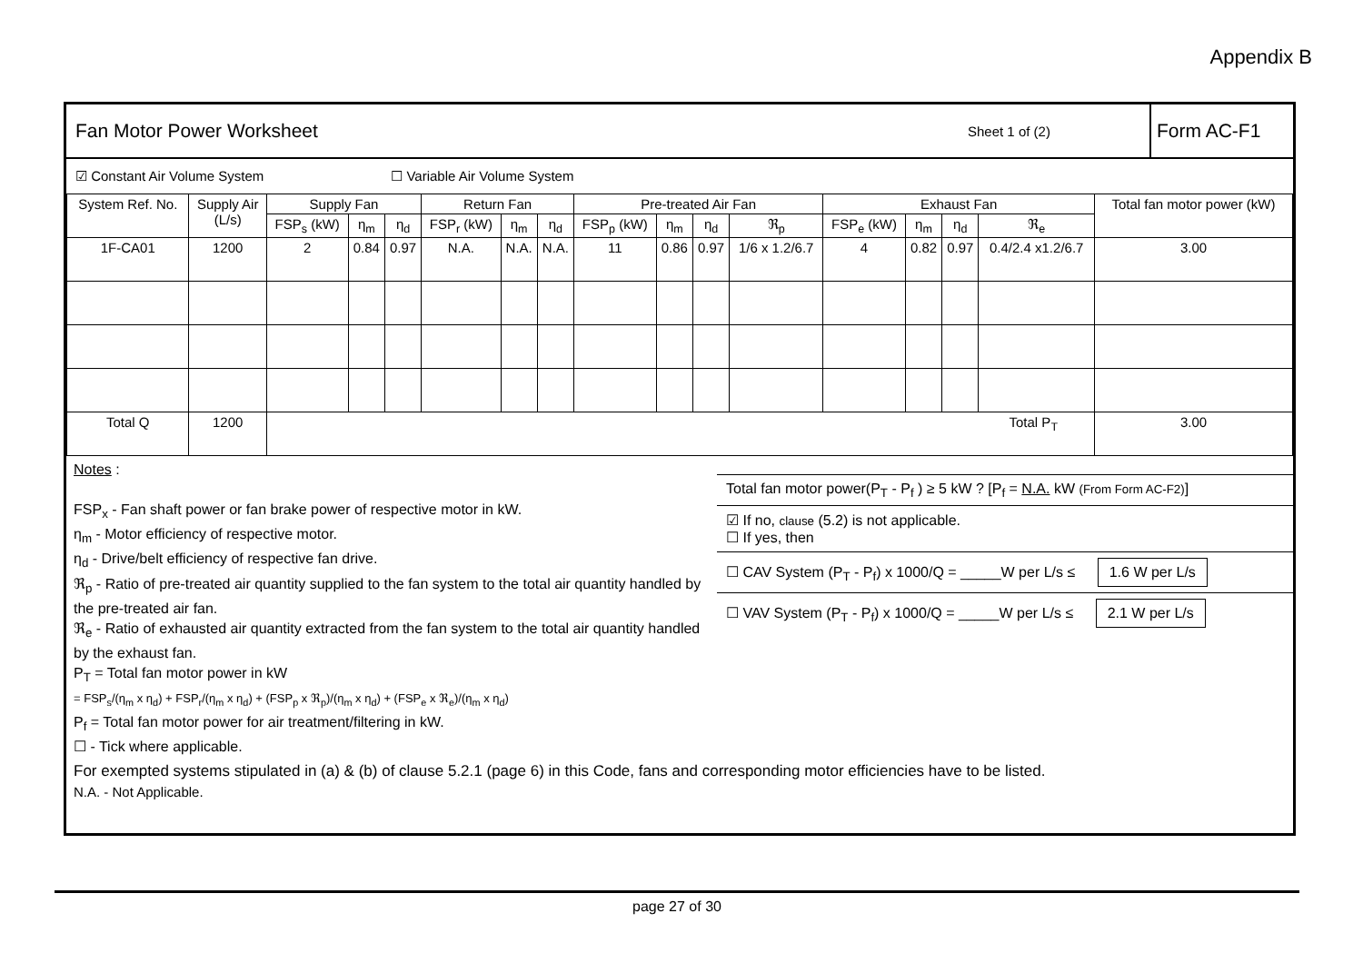Appendix B
Fan Motor Power Worksheet
Sheet 1 of (2)
Form AC-F1
☑ Constant Air Volume System ☐ Variable Air Volume System
| System Ref. No. | Supply Air (L/s) | Supply Fan | | | Return Fan | | | Pre-treated Air Fan | | | | Exhaust Fan | | | | Total fan motor power (kW) |
| --- | --- | --- | --- | --- | --- | --- | --- | --- | --- | --- | --- | --- | --- | --- | --- | --- |
| | | FSP<sub>s</sub> (kW) | η<sub>m</sub> | η<sub>d</sub> | FSP<sub>r</sub> (kW) | η<sub>m</sub> | η<sub>d</sub> | FSP<sub>p</sub> (kW) | η<sub>m</sub> | η<sub>d</sub> | ℜ<sub>p</sub> | FSP<sub>e</sub> (kW) | η<sub>m</sub> | η<sub>d</sub> | ℜ<sub>e</sub> | |
| 1F-CA01 | 1200 | 2 | 0.84 | 0.97 | N.A. | N.A. | N.A. | 11 | 0.86 | 0.97 | 1/6 x 1.2/6.7 | 4 | 0.82 | 0.97 | 0.4/2.4 x1.2/6.7 | 3.00 |
| Total Q | 1200 | Total P<sub>T</sub> | | | | | | | | | | | | | | 3.00 |
Notes :
FSP<sub>x</sub> - Fan shaft power or fan brake power of respective motor in kW.
η<sub>m</sub> - Motor efficiency of respective motor.
η<sub>d</sub> - Drive/belt efficiency of respective fan drive.
ℜ<sub>p</sub> - Ratio of pre-treated air quantity supplied to the fan system to the total air quantity handled by the pre-treated air fan.
ℜ<sub>e</sub> - Ratio of exhausted air quantity extracted from the fan system to the total air quantity handled by the exhaust fan.
P<sub>T</sub> = Total fan motor power in kW
= FSP<sub>s</sub>/(η<sub>m</sub> x η<sub>d</sub>) + FSP<sub>r</sub>/(η<sub>m</sub> x η<sub>d</sub>) + (FSP<sub>p</sub> x ℜ<sub>p</sub>)/(η<sub>m</sub> x η<sub>d</sub>) + (FSP<sub>e</sub> x ℜ<sub>e</sub>)/(η<sub>m</sub> x η<sub>d</sub>)
P<sub>f</sub> = Total fan motor power for air treatment/filtering in kW.
☐ - Tick where applicable.
Total fan motor power(P<sub>T</sub> - P<sub>f</sub> ) ≥ 5 kW ? [P<sub>f</sub> = N.A. kW (From Form AC-F2)]
☑ If no, clause (5.2) is not applicable.
☐ If yes, then
☐ CAV System (P<sub>T</sub> - P<sub>f</sub>) x 1000/Q = _____W per L/s ≤ 1.6 W per L/s
☐ VAV System (P<sub>T</sub> - P<sub>f</sub>) x 1000/Q = _____W per L/s ≤ 2.1 W per L/s
For exempted systems stipulated in (a) & (b) of clause 5.2.1 (page 6) in this Code, fans and corresponding motor efficiencies have to be listed.
N.A. - Not Applicable.
page 27 of 30